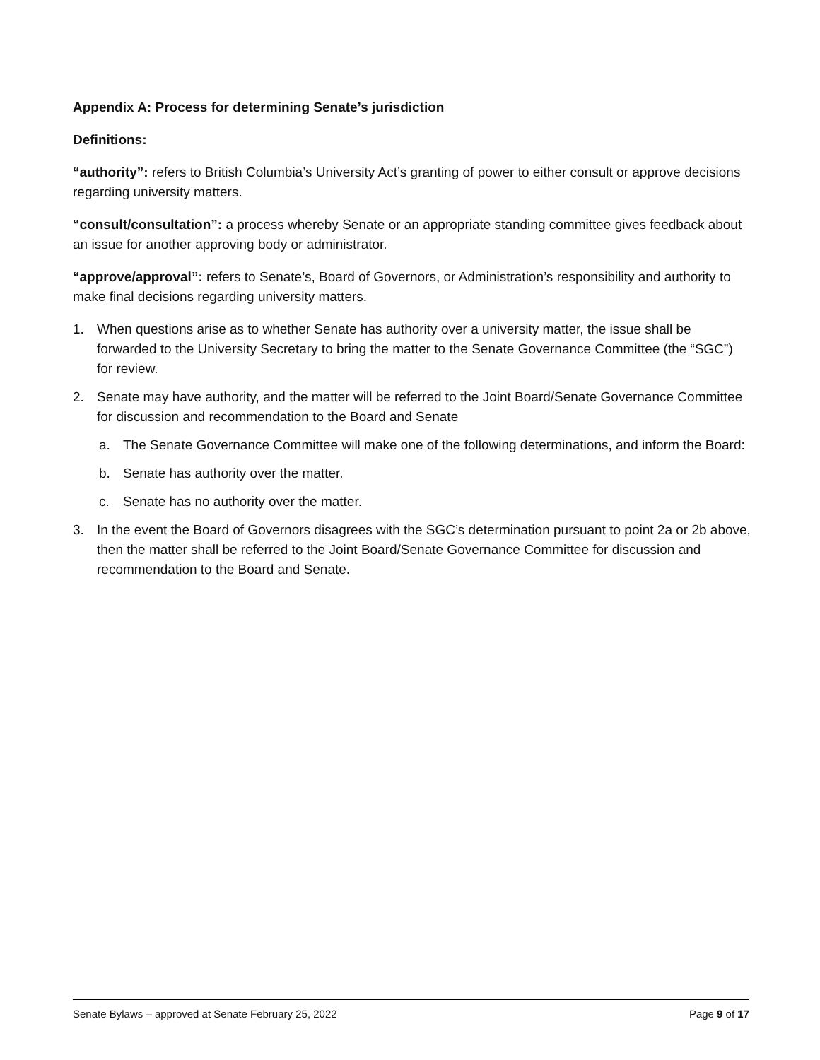Appendix A: Process for determining Senate’s jurisdiction
Definitions:
“authority”: refers to British Columbia’s University Act’s granting of power to either consult or approve decisions regarding university matters.
“consult/consultation”: a process whereby Senate or an appropriate standing committee gives feedback about an issue for another approving body or administrator.
“approve/approval”: refers to Senate’s, Board of Governors, or Administration’s responsibility and authority to make final decisions regarding university matters.
1. When questions arise as to whether Senate has authority over a university matter, the issue shall be forwarded to the University Secretary to bring the matter to the Senate Governance Committee (the “SGC”) for review.
2. Senate may have authority, and the matter will be referred to the Joint Board/Senate Governance Committee for discussion and recommendation to the Board and Senate
a. The Senate Governance Committee will make one of the following determinations, and inform the Board:
b. Senate has authority over the matter.
c. Senate has no authority over the matter.
3. In the event the Board of Governors disagrees with the SGC’s determination pursuant to point 2a or 2b above, then the matter shall be referred to the Joint Board/Senate Governance Committee for discussion and recommendation to the Board and Senate.
Senate Bylaws – approved at Senate February 25, 2022 Page 9 of 17